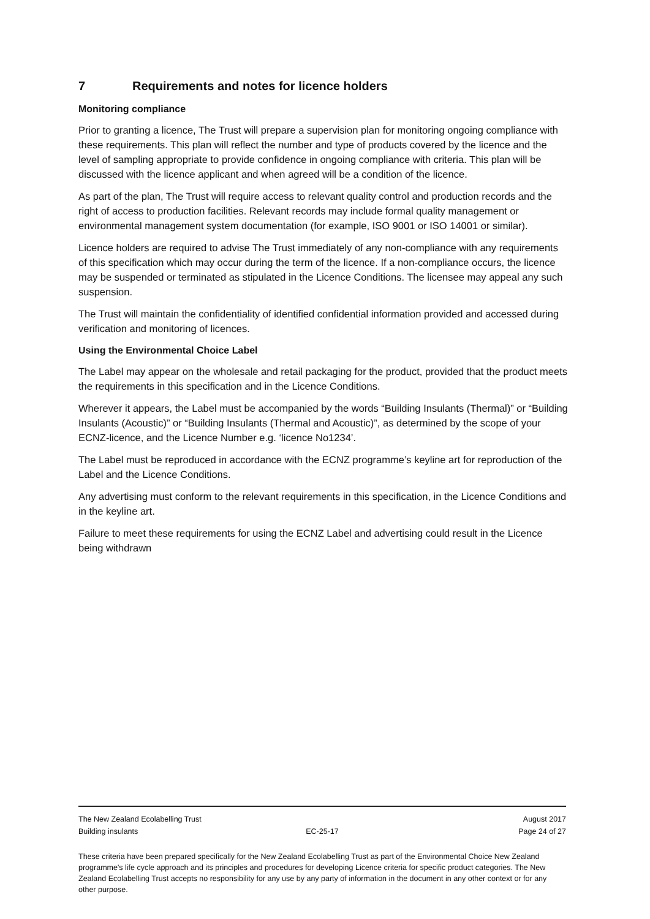7 Requirements and notes for licence holders
Monitoring compliance
Prior to granting a licence, The Trust will prepare a supervision plan for monitoring ongoing compliance with these requirements. This plan will reflect the number and type of products covered by the licence and the level of sampling appropriate to provide confidence in ongoing compliance with criteria. This plan will be discussed with the licence applicant and when agreed will be a condition of the licence.
As part of the plan, The Trust will require access to relevant quality control and production records and the right of access to production facilities. Relevant records may include formal quality management or environmental management system documentation (for example, ISO 9001 or ISO 14001 or similar).
Licence holders are required to advise The Trust immediately of any non-compliance with any requirements of this specification which may occur during the term of the licence. If a non-compliance occurs, the licence may be suspended or terminated as stipulated in the Licence Conditions. The licensee may appeal any such suspension.
The Trust will maintain the confidentiality of identified confidential information provided and accessed during verification and monitoring of licences.
Using the Environmental Choice Label
The Label may appear on the wholesale and retail packaging for the product, provided that the product meets the requirements in this specification and in the Licence Conditions.
Wherever it appears, the Label must be accompanied by the words “Building Insulants (Thermal)” or “Building Insulants (Acoustic)” or “Building Insulants (Thermal and Acoustic)”, as determined by the scope of your ECNZ-licence, and the Licence Number e.g. ‘licence No1234’.
The Label must be reproduced in accordance with the ECNZ programme’s keyline art for reproduction of the Label and the Licence Conditions.
Any advertising must conform to the relevant requirements in this specification, in the Licence Conditions and in the keyline art.
Failure to meet these requirements for using the ECNZ Label and advertising could result in the Licence being withdrawn
The New Zealand Ecolabelling Trust August 2017
Building insulants EC-25-17 Page 24 of 27
These criteria have been prepared specifically for the New Zealand Ecolabelling Trust as part of the Environmental Choice New Zealand programme's life cycle approach and its principles and procedures for developing Licence criteria for specific product categories. The New Zealand Ecolabelling Trust accepts no responsibility for any use by any party of information in the document in any other context or for any other purpose.